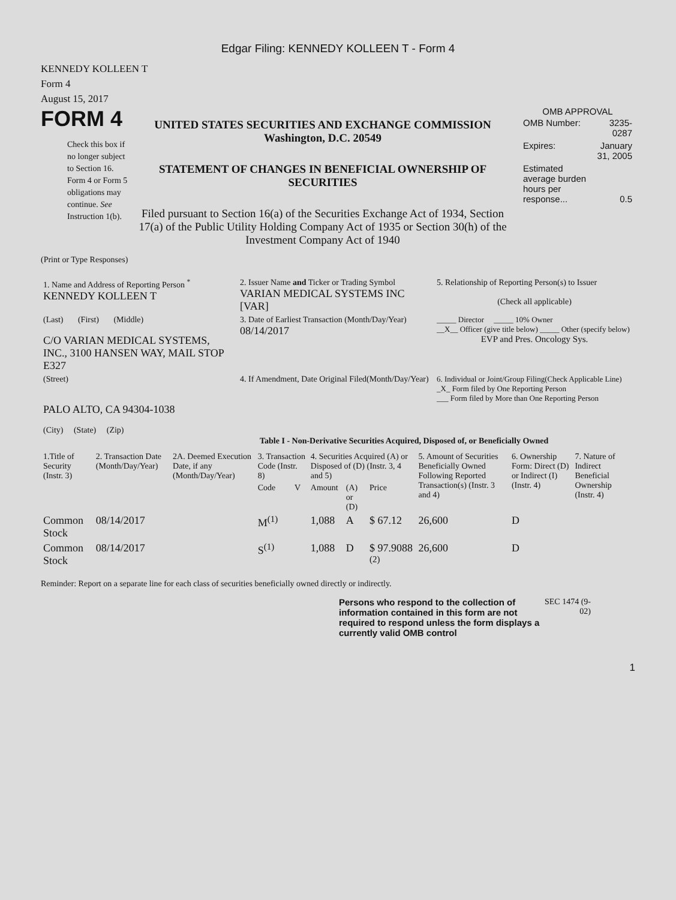Edgar Filing: KENNEDY KOLLEEN T - Form 4
KENNEDY KOLLEEN T
Form 4
August 15, 2017
FORM 4
Check this box if no longer subject to Section 16. Form 4 or Form 5 obligations may continue. See Instruction 1(b).
UNITED STATES SECURITIES AND EXCHANGE COMMISSION
Washington, D.C. 20549
STATEMENT OF CHANGES IN BENEFICIAL OWNERSHIP OF SECURITIES
Filed pursuant to Section 16(a) of the Securities Exchange Act of 1934, Section 17(a) of the Public Utility Holding Company Act of 1935 or Section 30(h) of the Investment Company Act of 1940
OMB APPROVAL
| OMB Number: | 3235-0287 |
| Expires: | January 31, 2005 |
| Estimated average burden hours per response... | 0.5 |
(Print or Type Responses)
| 1. Name and Address of Reporting Person <sup>*</sup> KENNEDY KOLLEEN T | 2. Issuer Name and Ticker or Trading Symbol VARIAN MEDICAL SYSTEMS INC [VAR] | 5. Relationship of Reporting Person(s) to Issuer (Check all applicable) |
| (Last) (First) (Middle) C/O VARIAN MEDICAL SYSTEMS, INC., 3100 HANSEN WAY, MAIL STOP E327 | 3. Date of Earliest Transaction (Month/Day/Year) 08/14/2017 | _____ Director _____ 10% Owner __X__ Officer (give title below) _____ Other (specify below) EVP and Pres. Oncology Sys. |
| (Street) PALO ALTO, CA 94304-1038 (City) (State) (Zip) | 4. If Amendment, Date Original Filed(Month/Day/Year) | 6. Individual or Joint/Group Filing(Check Applicable Line) _X_ Form filed by One Reporting Person ___ Form filed by More than One Reporting Person |
Table I - Non-Derivative Securities Acquired, Disposed of, or Beneficially Owned
| 1.Title of Security (Instr. 3) | 2. Transaction Date (Month/Day/Year) | 2A. Deemed Execution Date, if any (Month/Day/Year) | 3. Transaction Code (Instr. 8) | | 4. Securities Acquired (A) or Disposed of (D) (Instr. 3, 4 and 5) | | | 5. Amount of Securities Beneficially Owned Following Reported Transaction(s) (Instr. 3 and 4) | 6. Ownership Form: Direct (D) or Indirect (I) (Instr. 4) | 7. Nature of Indirect Beneficial Ownership (Instr. 4) |
| --- | --- | --- | --- | --- | --- | --- | --- | --- | --- | --- |
| | | | Code | V | Amount | (A) or (D) | Price | | | |
| Common Stock | 08/14/2017 | | M<sup>(1)</sup> | | 1,088 | A | $ 67.12 | 26,600 | D | |
| Common Stock | 08/14/2017 | | S<sup>(1)</sup> | | 1,088 | D | $ 97.9088 <sup>(2)</sup> | 26,600 | D | |
Reminder: Report on a separate line for each class of securities beneficially owned directly or indirectly.
Persons who respond to the collection of information contained in this form are not required to respond unless the form displays a currently valid OMB control
SEC 1474 (9-02)
1